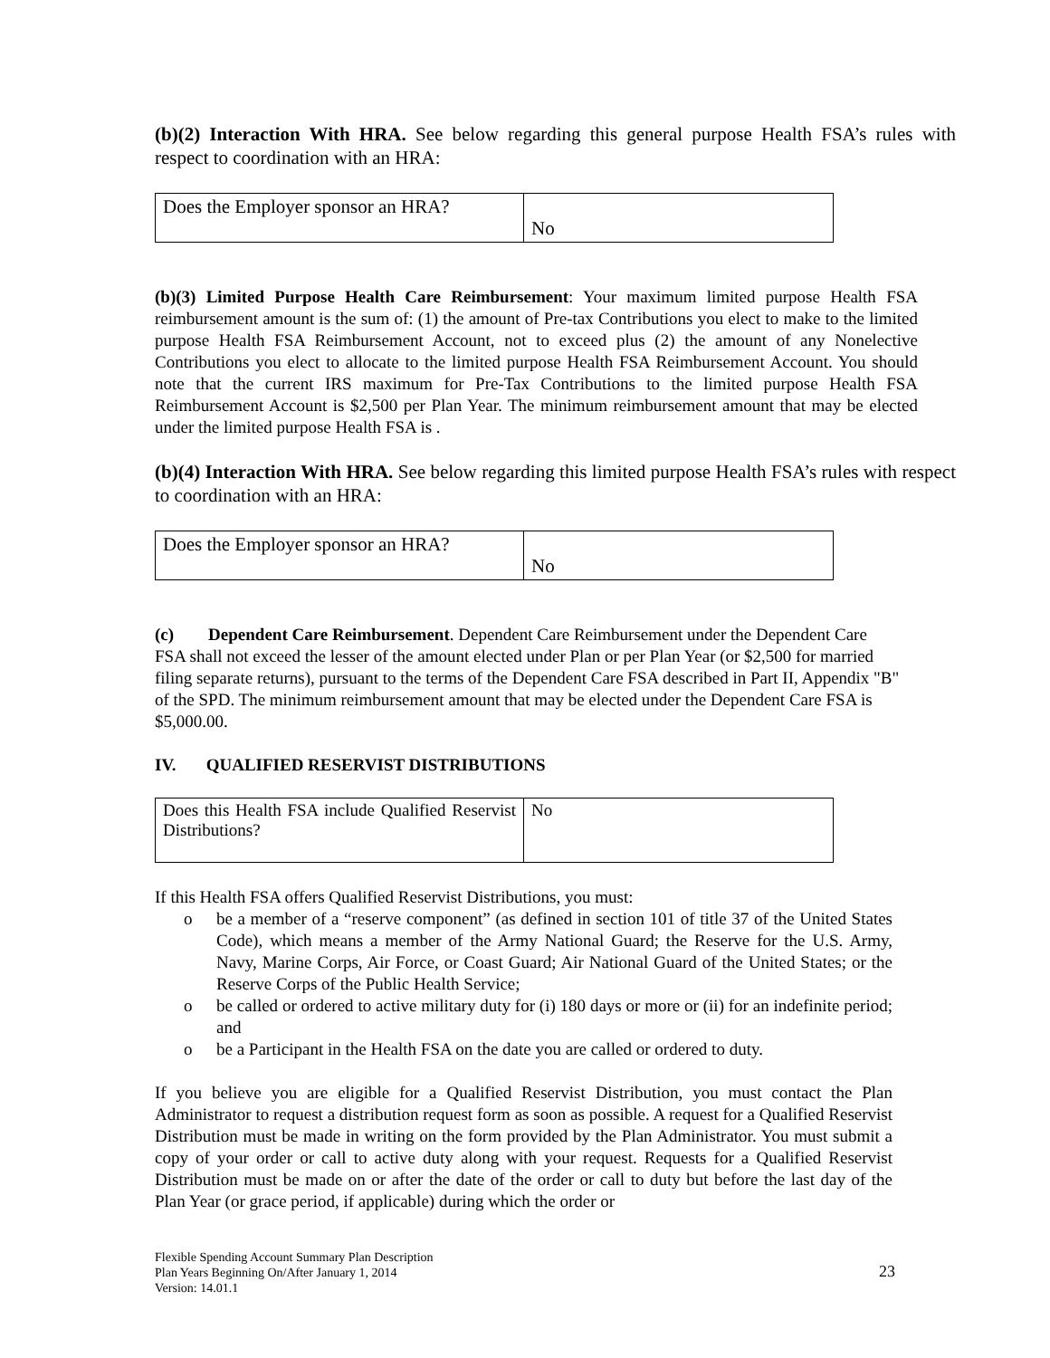(b)(2) Interaction With HRA. See below regarding this general purpose Health FSA’s rules with respect to coordination with an HRA:
| Does the Employer sponsor an HRA? | No |
(b)(3) Limited Purpose Health Care Reimbursement: Your maximum limited purpose Health FSA reimbursement amount is the sum of: (1) the amount of Pre-tax Contributions you elect to make to the limited purpose Health FSA Reimbursement Account, not to exceed plus (2) the amount of any Nonelective Contributions you elect to allocate to the limited purpose Health FSA Reimbursement Account. You should note that the current IRS maximum for Pre-Tax Contributions to the limited purpose Health FSA Reimbursement Account is $2,500 per Plan Year. The minimum reimbursement amount that may be elected under the limited purpose Health FSA is .
(b)(4) Interaction With HRA. See below regarding this limited purpose Health FSA’s rules with respect to coordination with an HRA:
| Does the Employer sponsor an HRA? | No |
(c) Dependent Care Reimbursement. Dependent Care Reimbursement under the Dependent Care FSA shall not exceed the lesser of the amount elected under Plan or per Plan Year (or $2,500 for married filing separate returns), pursuant to the terms of the Dependent Care FSA described in Part II, Appendix "B" of the SPD. The minimum reimbursement amount that may be elected under the Dependent Care FSA is $5,000.00.
IV. QUALIFIED RESERVIST DISTRIBUTIONS
| Does this Health FSA include Qualified Reservist Distributions? | No |
If this Health FSA offers Qualified Reservist Distributions, you must:
o be a member of a “reserve component” (as defined in section 101 of title 37 of the United States Code), which means a member of the Army National Guard; the Reserve for the U.S. Army, Navy, Marine Corps, Air Force, or Coast Guard; Air National Guard of the United States; or the Reserve Corps of the Public Health Service;
o be called or ordered to active military duty for (i) 180 days or more or (ii) for an indefinite period; and
o be a Participant in the Health FSA on the date you are called or ordered to duty.
If you believe you are eligible for a Qualified Reservist Distribution, you must contact the Plan Administrator to request a distribution request form as soon as possible. A request for a Qualified Reservist Distribution must be made in writing on the form provided by the Plan Administrator. You must submit a copy of your order or call to active duty along with your request. Requests for a Qualified Reservist Distribution must be made on or after the date of the order or call to duty but before the last day of the Plan Year (or grace period, if applicable) during which the order or
Flexible Spending Account Summary Plan Description
Plan Years Beginning On/After January 1, 2014
Version: 14.01.1
23